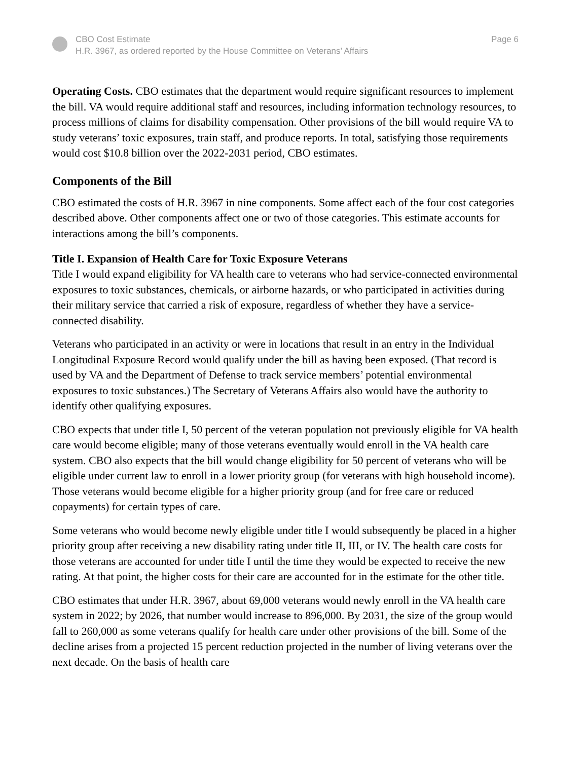CBO Cost Estimate
H.R. 3967, as ordered reported by the House Committee on Veterans’ Affairs
Page 6
Operating Costs. CBO estimates that the department would require significant resources to implement the bill. VA would require additional staff and resources, including information technology resources, to process millions of claims for disability compensation. Other provisions of the bill would require VA to study veterans’ toxic exposures, train staff, and produce reports. In total, satisfying those requirements would cost $10.8 billion over the 2022-2031 period, CBO estimates.
Components of the Bill
CBO estimated the costs of H.R. 3967 in nine components. Some affect each of the four cost categories described above. Other components affect one or two of those categories. This estimate accounts for interactions among the bill’s components.
Title I. Expansion of Health Care for Toxic Exposure Veterans
Title I would expand eligibility for VA health care to veterans who had service-connected environmental exposures to toxic substances, chemicals, or airborne hazards, or who participated in activities during their military service that carried a risk of exposure, regardless of whether they have a service-connected disability.
Veterans who participated in an activity or were in locations that result in an entry in the Individual Longitudinal Exposure Record would qualify under the bill as having been exposed. (That record is used by VA and the Department of Defense to track service members’ potential environmental exposures to toxic substances.) The Secretary of Veterans Affairs also would have the authority to identify other qualifying exposures.
CBO expects that under title I, 50 percent of the veteran population not previously eligible for VA health care would become eligible; many of those veterans eventually would enroll in the VA health care system. CBO also expects that the bill would change eligibility for 50 percent of veterans who will be eligible under current law to enroll in a lower priority group (for veterans with high household income). Those veterans would become eligible for a higher priority group (and for free care or reduced copayments) for certain types of care.
Some veterans who would become newly eligible under title I would subsequently be placed in a higher priority group after receiving a new disability rating under title II, III, or IV. The health care costs for those veterans are accounted for under title I until the time they would be expected to receive the new rating. At that point, the higher costs for their care are accounted for in the estimate for the other title.
CBO estimates that under H.R. 3967, about 69,000 veterans would newly enroll in the VA health care system in 2022; by 2026, that number would increase to 896,000. By 2031, the size of the group would fall to 260,000 as some veterans qualify for health care under other provisions of the bill. Some of the decline arises from a projected 15 percent reduction projected in the number of living veterans over the next decade. On the basis of health care